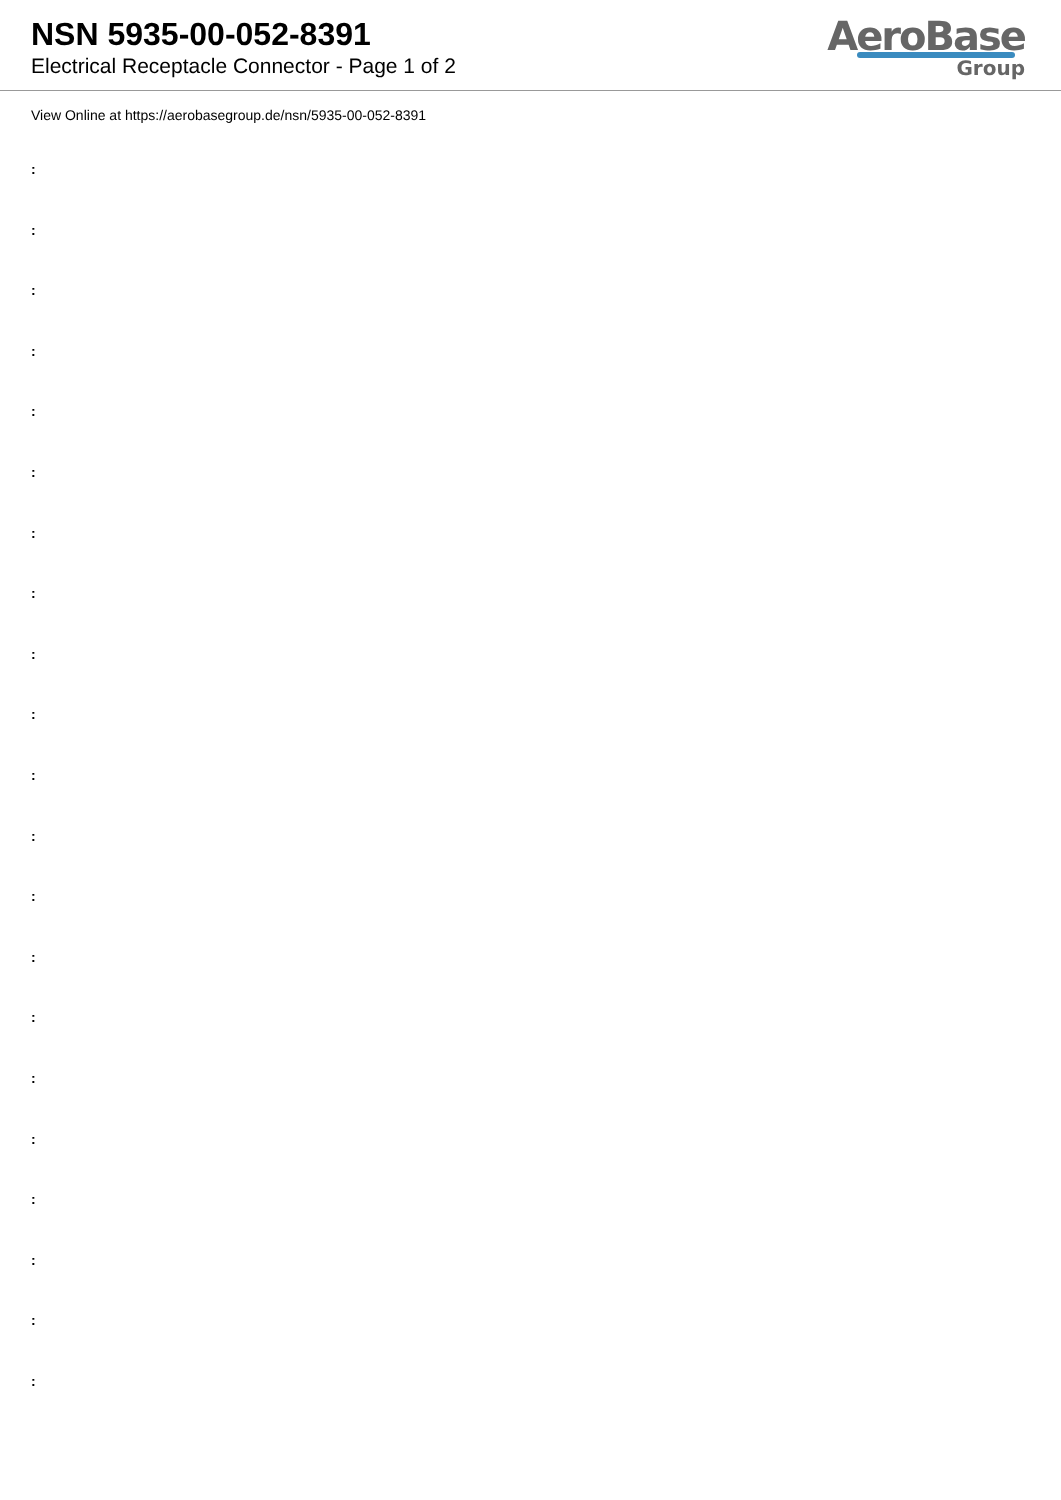NSN 5935-00-052-8391
Electrical Receptacle Connector - Page 1 of 2
AeroBase
Group
View Online at https://aerobasegroup.de/nsn/5935-00-052-8391
:
:
:
:
:
:
:
:
:
:
:
:
:
:
:
:
:
:
:
:
: